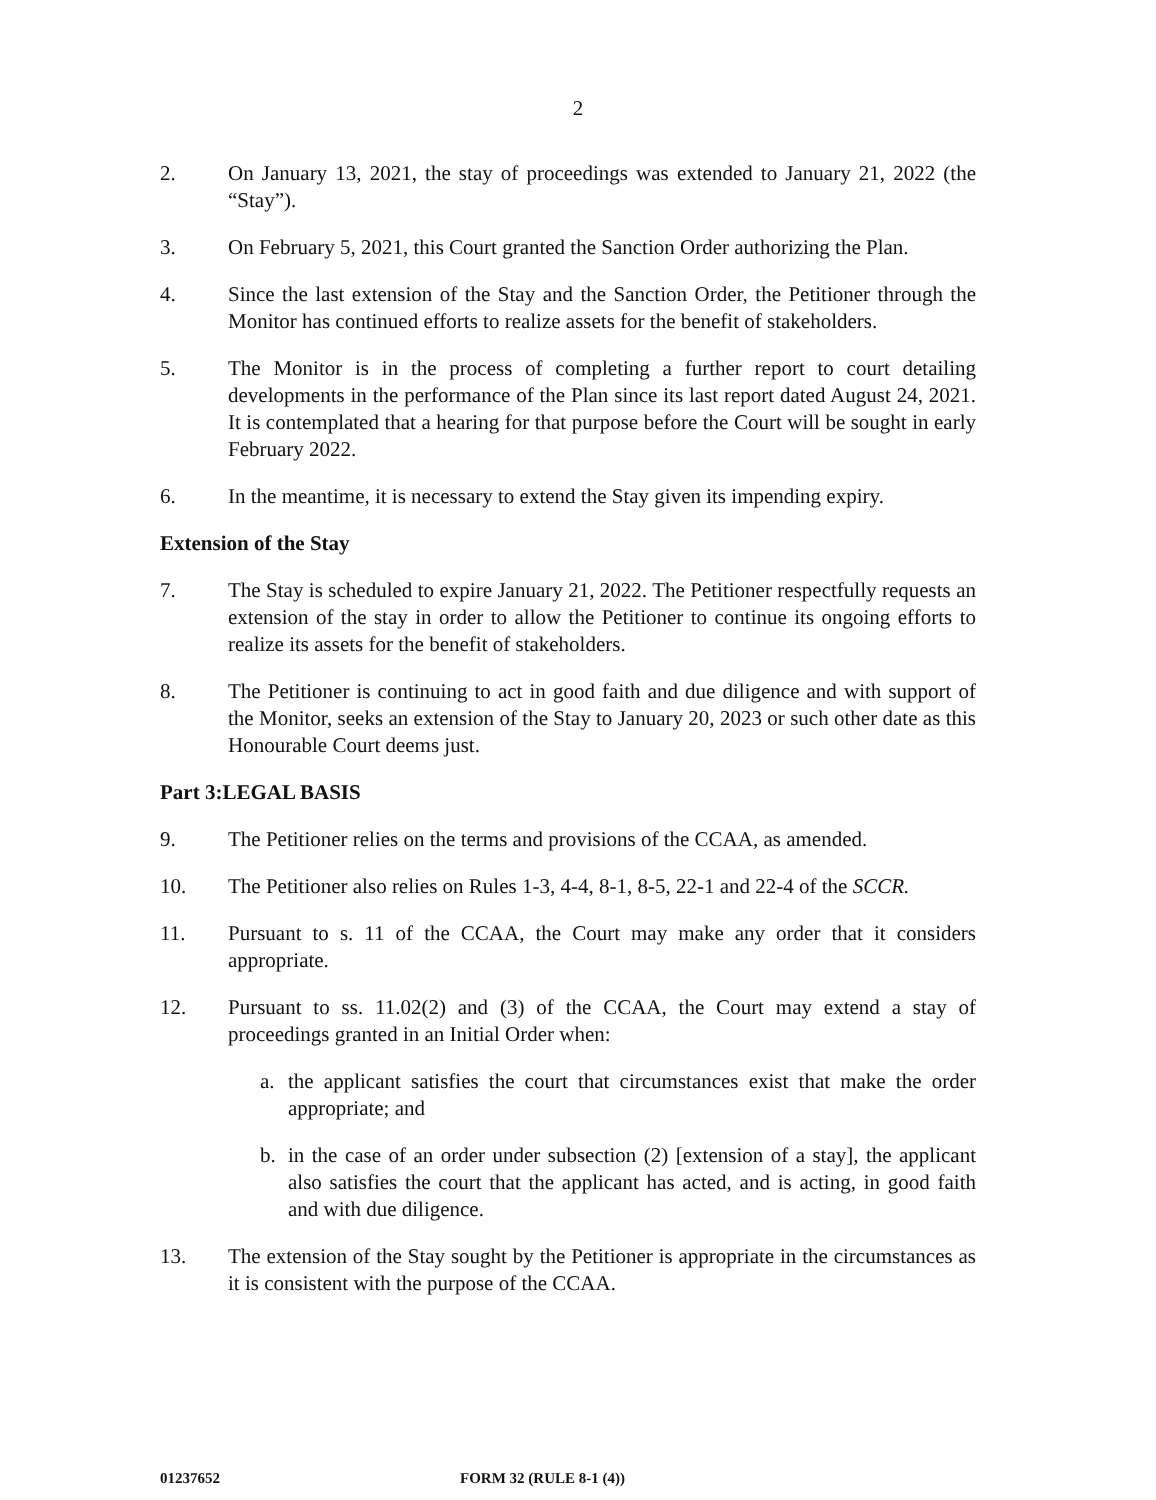2
2. On January 13, 2021, the stay of proceedings was extended to January 21, 2022 (the “Stay”).
3. On February 5, 2021, this Court granted the Sanction Order authorizing the Plan.
4. Since the last extension of the Stay and the Sanction Order, the Petitioner through the Monitor has continued efforts to realize assets for the benefit of stakeholders.
5. The Monitor is in the process of completing a further report to court detailing developments in the performance of the Plan since its last report dated August 24, 2021. It is contemplated that a hearing for that purpose before the Court will be sought in early February 2022.
6. In the meantime, it is necessary to extend the Stay given its impending expiry.
Extension of the Stay
7. The Stay is scheduled to expire January 21, 2022. The Petitioner respectfully requests an extension of the stay in order to allow the Petitioner to continue its ongoing efforts to realize its assets for the benefit of stakeholders.
8. The Petitioner is continuing to act in good faith and due diligence and with support of the Monitor, seeks an extension of the Stay to January 20, 2023 or such other date as this Honourable Court deems just.
Part 3:LEGAL BASIS
9. The Petitioner relies on the terms and provisions of the CCAA, as amended.
10. The Petitioner also relies on Rules 1-3, 4-4, 8-1, 8-5, 22-1 and 22-4 of the SCCR.
11. Pursuant to s. 11 of the CCAA, the Court may make any order that it considers appropriate.
12. Pursuant to ss. 11.02(2) and (3) of the CCAA, the Court may extend a stay of proceedings granted in an Initial Order when:
a. the applicant satisfies the court that circumstances exist that make the order appropriate; and
b. in the case of an order under subsection (2) [extension of a stay], the applicant also satisfies the court that the applicant has acted, and is acting, in good faith and with due diligence.
13. The extension of the Stay sought by the Petitioner is appropriate in the circumstances as it is consistent with the purpose of the CCAA.
01237652 FORM 32 (RULE 8-1 (4))